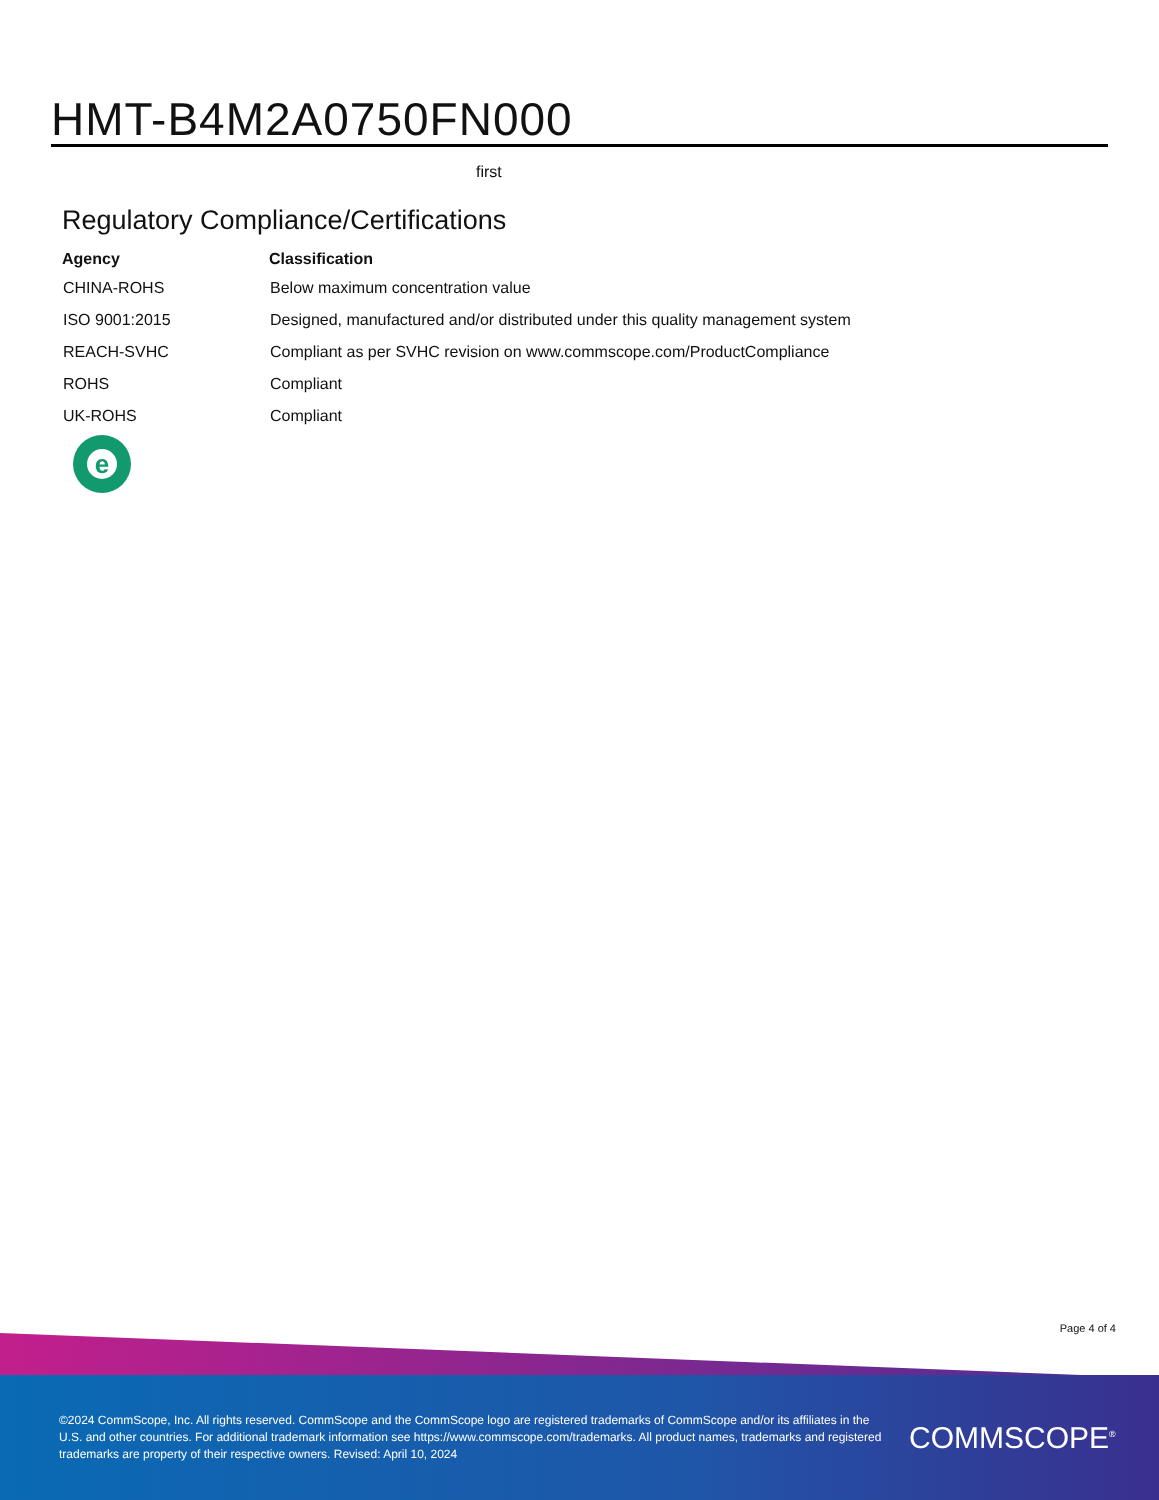HMT-B4M2A0750FN000
first
Regulatory Compliance/Certifications
| Agency | Classification |
| --- | --- |
| CHINA-ROHS | Below maximum concentration value |
| ISO 9001:2015 | Designed, manufactured and/or distributed under this quality management system |
| REACH-SVHC | Compliant as per SVHC revision on www.commscope.com/ProductCompliance |
| ROHS | Compliant |
| UK-ROHS | Compliant |
e
Page 4 of 4
©2024 CommScope, Inc. All rights reserved. CommScope and the CommScope logo are registered trademarks of CommScope and/or its affiliates in the U.S. and other countries. For additional trademark information see https://www.commscope.com/trademarks. All product names, trademarks and registered trademarks are property of their respective owners. Revised: April 10, 2024
COMMSCOPE<sup>®</sup>